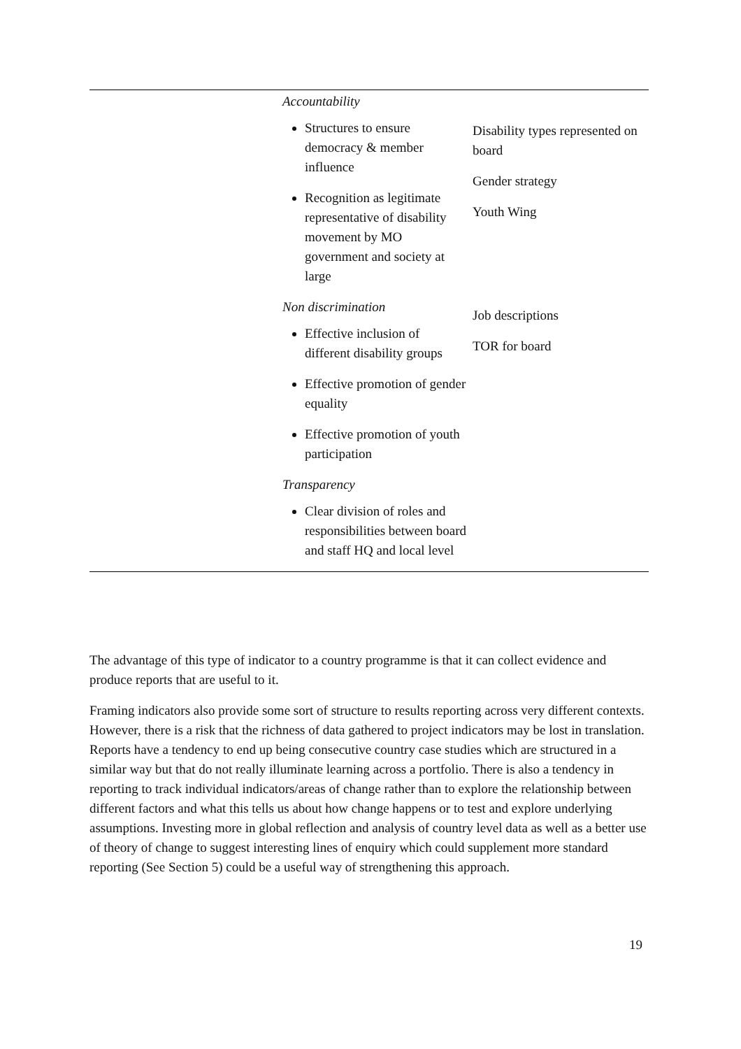| | Accountability Structures to ensure democracy & member influence Recognition as legitimate representative of disability movement by MO government and society at large Non discrimination Effective inclusion of different disability groups Effective promotion of gender equality Effective promotion of youth participation Transparency Clear division of roles and responsibilities between board and staff HQ and local level | Disability types represented on board Gender strategy Youth Wing Job descriptions TOR for board |
The advantage of this type of indicator to a country programme is that it can collect evidence and produce reports that are useful to it.
Framing indicators also provide some sort of structure to results reporting across very different contexts. However, there is a risk that the richness of data gathered to project indicators may be lost in translation. Reports have a tendency to end up being consecutive country case studies which are structured in a similar way but that do not really illuminate learning across a portfolio. There is also a tendency in reporting to track individual indicators/areas of change rather than to explore the relationship between different factors and what this tells us about how change happens or to test and explore underlying assumptions. Investing more in global reflection and analysis of country level data as well as a better use of theory of change to suggest interesting lines of enquiry which could supplement more standard reporting (See Section 5) could be a useful way of strengthening this approach.
19